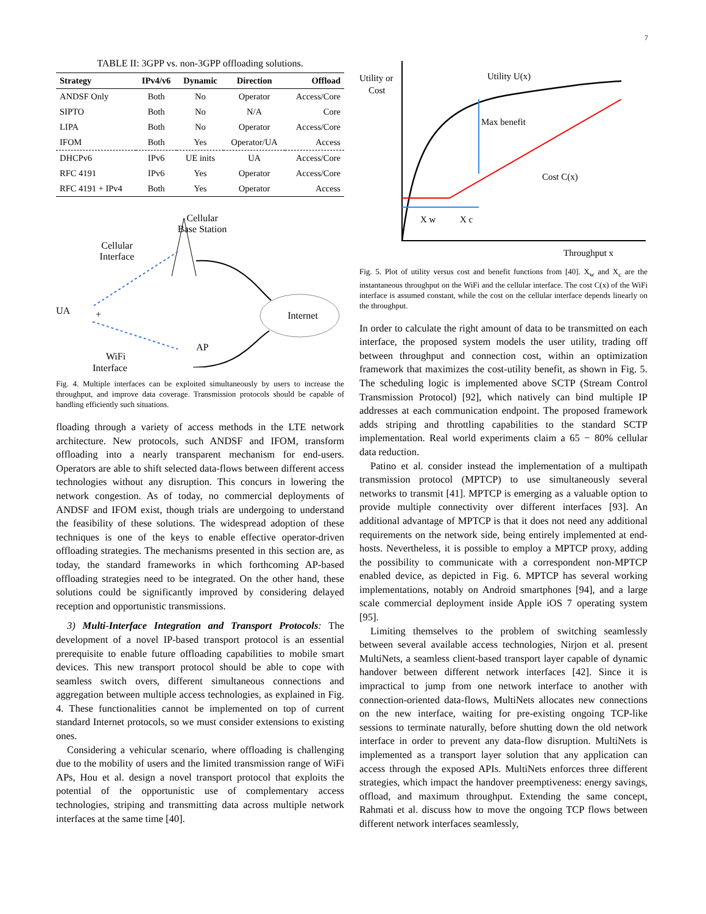7
TABLE II: 3GPP vs. non-3GPP offloading solutions.
| Strategy | IPv4/v6 | Dynamic | Direction | Offload |
| --- | --- | --- | --- | --- |
| ANDSF Only | Both | No | Operator | Access/Core |
| SIPTO | Both | No | N/A | Core |
| LIPA | Both | No | Operator | Access/Core |
| IFOM | Both | Yes | Operator/UA | Access |
| DHCPv6 | IPv6 | UE inits | UA | Access/Core |
| RFC 4191 | IPv6 | Yes | Operator | Access/Core |
| RFC 4191 + IPv4 | Both | Yes | Operator | Access |
Cellular
Base Station
Cellular
Interface
Internet
UA
+
AP
WiFi
Interface
Fig. 4. Multiple interfaces can be exploited simultaneously by users to increase the throughput, and improve data coverage. Transmission protocols should be capable of handling efficiently such situations.
floading through a variety of access methods in the LTE network architecture. New protocols, such ANDSF and IFOM, transform offloading into a nearly transparent mechanism for end-users. Operators are able to shift selected data-flows between different access technologies without any disruption. This concurs in lowering the network congestion. As of today, no commercial deployments of ANDSF and IFOM exist, though trials are undergoing to understand the feasibility of these solutions. The widespread adoption of these techniques is one of the keys to enable effective operator-driven offloading strategies. The mechanisms presented in this section are, as today, the standard frameworks in which forthcoming AP-based offloading strategies need to be integrated. On the other hand, these solutions could be significantly improved by considering delayed reception and opportunistic transmissions.
3) Multi-Interface Integration and Transport Protocols: The development of a novel IP-based transport protocol is an essential prerequisite to enable future offloading capabilities to mobile smart devices. This new transport protocol should be able to cope with seamless switch overs, different simultaneous connections and aggregation between multiple access technologies, as explained in Fig. 4. These functionalities cannot be implemented on top of current standard Internet protocols, so we must consider extensions to existing ones.
Considering a vehicular scenario, where offloading is challenging due to the mobility of users and the limited transmission range of WiFi APs, Hou et al. design a novel transport protocol that exploits the potential of the opportunistic use of complementary access technologies, striping and transmitting data across multiple network interfaces at the same time [40].
Utility or
Cost
Utility U(x)
Max benefit
Cost C(x)
X w
X c
Throughput x
Fig. 5. Plot of utility versus cost and benefit functions from [40]. X<sub>w</sub> and X<sub>c</sub> are the instantaneous throughput on the WiFi and the cellular interface. The cost C(x) of the WiFi interface is assumed constant, while the cost on the cellular interface depends linearly on the throughput.
In order to calculate the right amount of data to be transmitted on each interface, the proposed system models the user utility, trading off between throughput and connection cost, within an optimization framework that maximizes the cost-utility benefit, as shown in Fig. 5. The scheduling logic is implemented above SCTP (Stream Control Transmission Protocol) [92], which natively can bind multiple IP addresses at each communication endpoint. The proposed framework adds striping and throttling capabilities to the standard SCTP implementation. Real world experiments claim a 65 − 80% cellular data reduction.
Patino et al. consider instead the implementation of a multipath transmission protocol (MPTCP) to use simultaneously several networks to transmit [41]. MPTCP is emerging as a valuable option to provide multiple connectivity over different interfaces [93]. An additional advantage of MPTCP is that it does not need any additional requirements on the network side, being entirely implemented at end-hosts. Nevertheless, it is possible to employ a MPTCP proxy, adding the possibility to communicate with a correspondent non-MPTCP enabled device, as depicted in Fig. 6. MPTCP has several working implementations, notably on Android smartphones [94], and a large scale commercial deployment inside Apple iOS 7 operating system [95].
Limiting themselves to the problem of switching seamlessly between several available access technologies, Nirjon et al. present MultiNets, a seamless client-based transport layer capable of dynamic handover between different network interfaces [42]. Since it is impractical to jump from one network interface to another with connection-oriented data-flows, MultiNets allocates new connections on the new interface, waiting for pre-existing ongoing TCP-like sessions to terminate naturally, before shutting down the old network interface in order to prevent any data-flow disruption. MultiNets is implemented as a transport layer solution that any application can access through the exposed APIs. MultiNets enforces three different strategies, which impact the handover preemptiveness: energy savings, offload, and maximum throughput. Extending the same concept, Rahmati et al. discuss how to move the ongoing TCP flows between different network interfaces seamlessly,